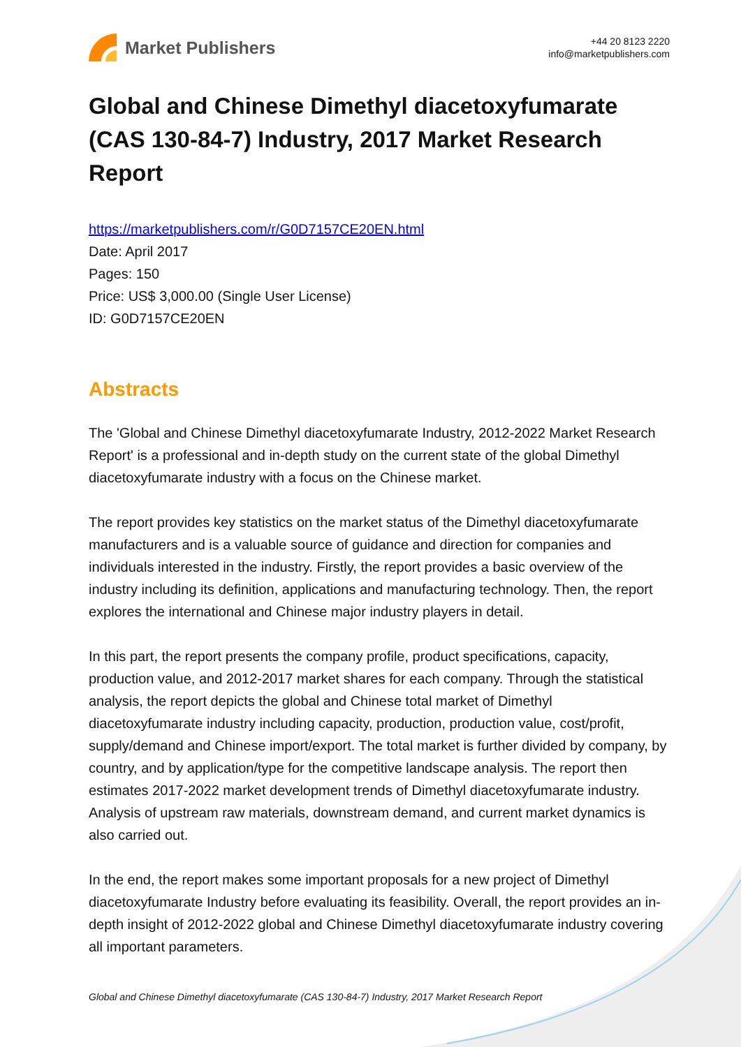Market Publishers
+44 20 8123 2220
info@marketpublishers.com
Global and Chinese Dimethyl diacetoxyfumarate (CAS 130-84-7) Industry, 2017 Market Research Report
https://marketpublishers.com/r/G0D7157CE20EN.html
Date: April 2017
Pages: 150
Price: US$ 3,000.00 (Single User License)
ID: G0D7157CE20EN
Abstracts
The 'Global and Chinese Dimethyl diacetoxyfumarate Industry, 2012-2022 Market Research Report' is a professional and in-depth study on the current state of the global Dimethyl diacetoxyfumarate industry with a focus on the Chinese market.
The report provides key statistics on the market status of the Dimethyl diacetoxyfumarate manufacturers and is a valuable source of guidance and direction for companies and individuals interested in the industry. Firstly, the report provides a basic overview of the industry including its definition, applications and manufacturing technology. Then, the report explores the international and Chinese major industry players in detail.
In this part, the report presents the company profile, product specifications, capacity, production value, and 2012-2017 market shares for each company. Through the statistical analysis, the report depicts the global and Chinese total market of Dimethyl diacetoxyfumarate industry including capacity, production, production value, cost/profit, supply/demand and Chinese import/export. The total market is further divided by company, by country, and by application/type for the competitive landscape analysis. The report then estimates 2017-2022 market development trends of Dimethyl diacetoxyfumarate industry. Analysis of upstream raw materials, downstream demand, and current market dynamics is also carried out.
In the end, the report makes some important proposals for a new project of Dimethyl diacetoxyfumarate Industry before evaluating its feasibility. Overall, the report provides an in-depth insight of 2012-2022 global and Chinese Dimethyl diacetoxyfumarate industry covering all important parameters.
Global and Chinese Dimethyl diacetoxyfumarate (CAS 130-84-7) Industry, 2017 Market Research Report